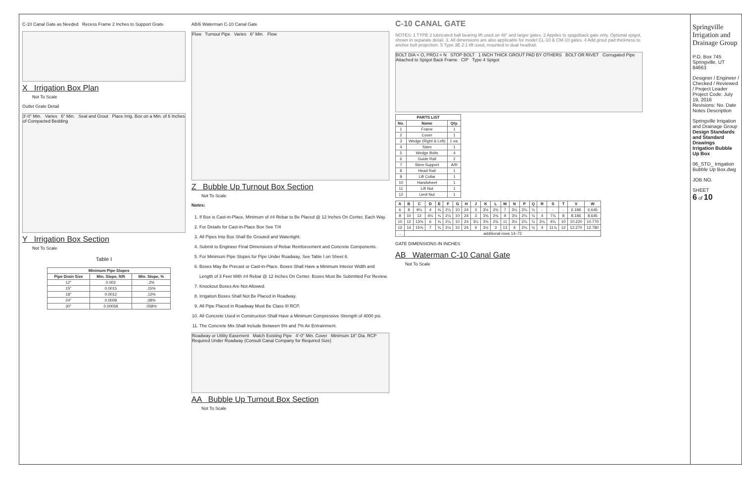C-10 Canal Gate as Needed Recess Frame 2 Inches to Support Grate
X Irrigation Box Plan
Not To Scale
Outlet Grate Detail
3'-0" Min. Varies 6" Min. Seal and Grout Place Irrig. Box on a Min. of 6 Inches of Compacted Bedding
Y Irrigation Box Section
Not To Scale
Table I
| Minimum Pipe Slopes | | |
| --- | --- | --- |
| Pipe Drain Size | Min. Slope, ft/ft | Min. Slope, % |
| 12" | 0.002 | .2% |
| 15" | 0.0015 | .15% |
| 18" | 0.0012 | .12% |
| 24" | 0.0008 | .08% |
| 30" | 0.00058 | .058% |
AB/6 Waterman C-10 Canal Gate
Flow Turnout Pipe Varies 6" Min. Flow
Z Bubble Up Turnout Box Section
Not To Scale
Notes:
1. If Box is Cast-in-Place, Minimum of #4 Rebar to Be Placed @ 12 Inches On Center, Each Way.
2. For Details for Cast-in-Place Box See T/4
3. All Pipes Into Box Shall Be Grouted and Watertight.
4. Submit to Engineer Final Dimensions of Rebar Reinforcement and Concrete Components.
5. For Minimum Pipe Slopes for Pipe Under Roadway, See Table I on Sheet 6.
6. Boxes May Be Precast or Cast-in-Place. Boxes Shall Have a Minimum Interior Width and Length of 3 Feet With #4 Rebar @ 12 Inches On Center. Boxes Must Be Submitted For Review.
7. Knockout Boxes Are Not Allowed.
8. Irrigation Boxes Shall Not Be Placed in Roadway.
9. All Pipe Placed in Roadway Must Be Class III RCP.
10. All Concrete Used in Construction Shall Have a Minimum Compressive Strength of 4000 psi.
11. The Concrete Mix Shall Include Between 5% and 7% Air Entrainment.
Roadway or Utility Easement Match Existing Pipe 4'-0" Min. Cover Minimum 18" Dia. RCP Required Under Roadway (Consult Canal Company for Required Size)
AA Bubble Up Turnout Box Section
Not To Scale
C-10 CANAL GATE
NOTES: 1 TYPE 2 lubricated ball bearing lift used on 48" and larger gates. 2 Applies to spigotback gate only. Optional spigot, shown in separate detail. 3. All dimensions are also applicable for model CL-10 & CM-10 gates. 4 Add grout pad thickness to anchor bolt projection. 5 Type 3E 2:1 lift used, mounted to dual headrail.
BOLT DIA = O, PROJ = N STOP BOLT 1 INCH THICK GROUT PAD BY OTHERS BOLT OR RIVET Corrugated Pipe Attached to Spigot Back Frame CIP Type 4 Spigot
| PARTS LIST | | |
| --- | --- | --- |
| No. | Name | Qty. |
| 1 | Frame | 1 |
| 2 | Cover | 1 |
| 3 | Wedge (Right & Left) | 1 ea. |
| 4 | Stem | 1 |
| 5 | Wedge Bolts | 4 |
| 6 | Guide Rail | 2 |
| 7 | Stem Support | A/R |
| 8 | Head Rail | 1 |
| 9 | Lift Collar | 1 |
| 10 | Handwheel | 1 |
| 11 | Lift Nut | 1 |
| 12 | Limit Nut | 1 |
| A | B | C | D | E | F | G | H | J | K | L | M | N | P | Q | R | S | T | V | W |
| --- | --- | --- | --- | --- | --- | --- | --- | --- | --- | --- | --- | --- | --- | --- | --- | --- | --- | --- | --- |
| 6 | 8 | 9½ | 4 | ¾ | 2¼ | 10 | 24 | 3 | 3½ | 2¾ | 7 | 3½ | 2¼ | ½ | - | - | - | 6.186 | 6.645 |
| 8 | 10 | 12 | 4½ | ¾ | 2¼ | 10 | 24 | 3 | 3⅝ | 2¾ | 9 | 3½ | 2¼ | ½ | 4 | 7⅞ | 8 | 8.186 | 8.645 |
| 10 | 12 | 13⅝ | 6 | ¾ | 2¼ | 10 | 24 | 3½ | 3⅝ | 2¾ | 11 | 3½ | 2¼ | ½ | 3⅛ | 9⅞ | 10 | 10.220 | 10.770 |
| 12 | 14 | 15⅝ | 7 | ¾ | 2¼ | 10 | 24 | 4 | 3½ | 3 | 13 | 4 | 2¼ | ½ | 4 | 11⅞ | 12 | 12.270 | 12.780 |
| … | additional rows 14–72 | | | | | | | | | | | | | | | | | | |
GATE DIMENSIONS IN INCHES
AB Waterman C-10 Canal Gate
Not To Scale
Springville Irrigation and Drainage Group
P.O. Box 745
Springville, UT 84663
Designer / Engineer / Checked / Reviewed / Project Leader
Project Code: July 19, 2016
Revisions: No. Date Notes Description
Springville Irrigation and Drainage Group
Design Standards and Standard Drawings
Irrigation Bubble Up Box
06_STD_ Irrigation Bubble Up Box.dwg
JOB NO.
SHEET
6 of 10